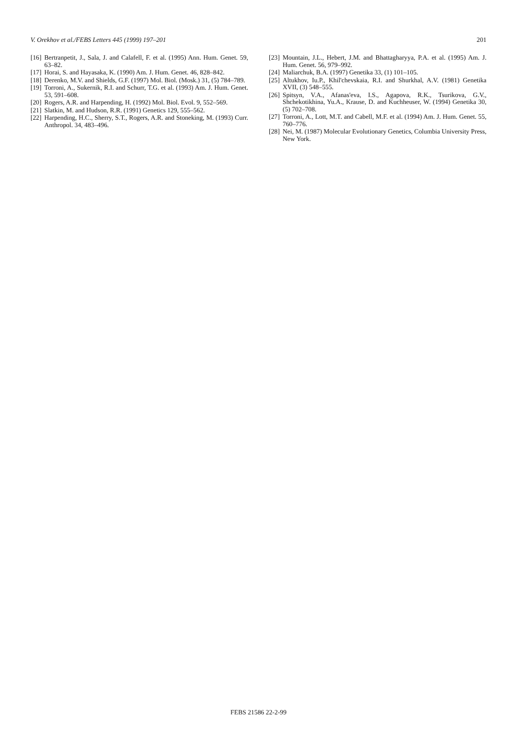V. Orekhov et al./FEBS Letters 445 (1999) 197–201 201
[16] Bertranpetit, J., Sala, J. and Calafell, F. et al. (1995) Ann. Hum. Genet. 59, 63–82.
[17] Horai, S. and Hayasaka, K. (1990) Am. J. Hum. Genet. 46, 828–842.
[18] Derenko, M.V. and Shields, G.F. (1997) Mol. Biol. (Mosk.) 31, (5) 784–789.
[19] Torroni, A., Sukernik, R.I. and Schurr, T.G. et al. (1993) Am. J. Hum. Genet. 53, 591–608.
[20] Rogers, A.R. and Harpending, H. (1992) Mol. Biol. Evol. 9, 552–569.
[21] Slatkin, M. and Hudson, R.R. (1991) Genetics 129, 555–562.
[22] Harpending, H.C., Sherry, S.T., Rogers, A.R. and Stoneking, M. (1993) Curr. Anthropol. 34, 483–496.
[23] Mountain, J.L., Hebert, J.M. and Bhattagharyya, P.A. et al. (1995) Am. J. Hum. Genet. 56, 979–992.
[24] Maliarchuk, B.A. (1997) Genetika 33, (1) 101–105.
[25] Altukhov, Iu.P., Khil'chevskaia, R.I. and Shurkhal, A.V. (1981) Genetika XVII, (3) 548–555.
[26] Spitsyn, V.A., Afanas'eva, I.S., Agapova, R.K., Tsurikova, G.V., Shchekotikhina, Yu.A., Krause, D. and Kuchheuser, W. (1994) Genetika 30, (5) 702–708.
[27] Torroni, A., Lott, M.T. and Cabell, M.F. et al. (1994) Am. J. Hum. Genet. 55, 760–776.
[28] Nei, M. (1987) Molecular Evolutionary Genetics, Columbia University Press, New York.
FEBS 21586 22-2-99